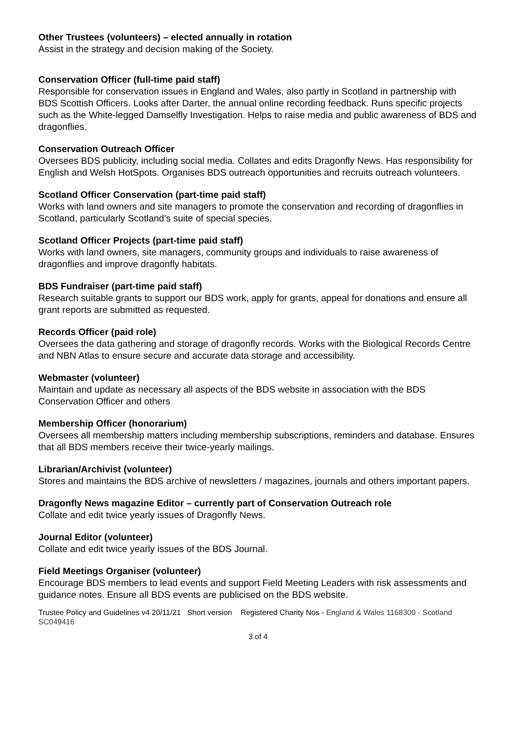Other Trustees (volunteers) – elected annually in rotation
Assist in the strategy and decision making of the Society.
Conservation Officer (full-time paid staff)
Responsible for conservation issues in England and Wales, also partly in Scotland in partnership with BDS Scottish Officers. Looks after Darter, the annual online recording feedback. Runs specific projects such as the White-legged Damselfly Investigation. Helps to raise media and public awareness of BDS and dragonflies.
Conservation Outreach Officer
Oversees BDS publicity, including social media. Collates and edits Dragonfly News. Has responsibility for English and Welsh HotSpots. Organises BDS outreach opportunities and recruits outreach volunteers.
Scotland Officer Conservation (part-time paid staff)
Works with land owners and site managers to promote the conservation and recording of dragonflies in Scotland, particularly Scotland’s suite of special species.
Scotland Officer Projects (part-time paid staff)
Works with land owners, site managers, community groups and individuals to raise awareness of dragonflies and improve dragonfly habitats.
BDS Fundraiser (part-time paid staff)
Research suitable grants to support our BDS work, apply for grants, appeal for donations and ensure all grant reports are submitted as requested.
Records Officer (paid role)
Oversees the data gathering and storage of dragonfly records. Works with the Biological Records Centre and NBN Atlas to ensure secure and accurate data storage and accessibility.
Webmaster (volunteer)
Maintain and update as necessary all aspects of the BDS website in association with the BDS Conservation Officer and others
Membership Officer (honorarium)
Oversees all membership matters including membership subscriptions, reminders and database. Ensures that all BDS members receive their twice-yearly mailings.
Librarian/Archivist (volunteer)
Stores and maintains the BDS archive of newsletters / magazines, journals and others important papers.
Dragonfly News magazine Editor – currently part of Conservation Outreach role
Collate and edit twice yearly issues of Dragonfly News.
Journal Editor (volunteer)
Collate and edit twice yearly issues of the BDS Journal.
Field Meetings Organiser (volunteer)
Encourage BDS members to lead events and support Field Meeting Leaders with risk assessments and guidance notes. Ensure all BDS events are publicised on the BDS website.
Trustee Policy and Guidelines v4 20/11/21 Short version Registered Charity Nos - England & Wales 1168300 - Scotland SC049416
3 of 4